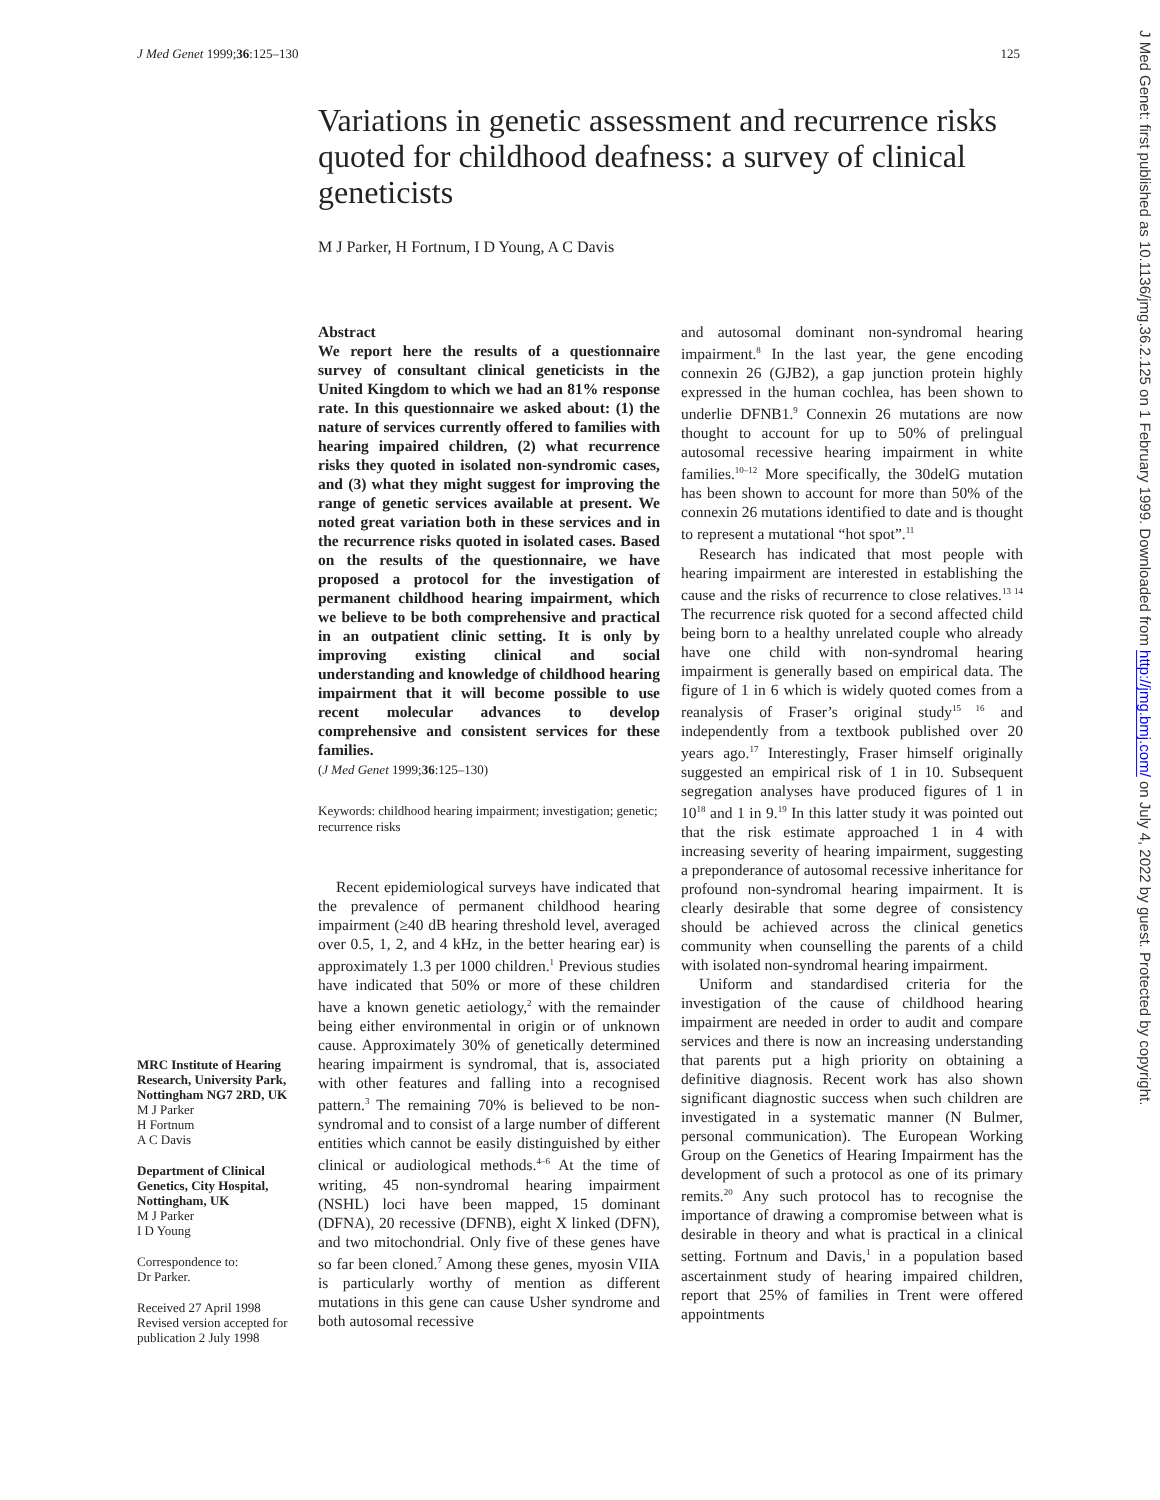J Med Genet 1999;36:125–130 125
Variations in genetic assessment and recurrence risks quoted for childhood deafness: a survey of clinical geneticists
M J Parker, H Fortnum, I D Young, A C Davis
MRC Institute of Hearing Research, University Park, Nottingham NG7 2RD, UK
M J Parker
H Fortnum
A C Davis
Department of Clinical Genetics, City Hospital, Nottingham, UK
M J Parker
I D Young
Correspondence to:
Dr Parker.
Received 27 April 1998
Revised version accepted for publication 2 July 1998
Abstract
We report here the results of a questionnaire survey of consultant clinical geneticists in the United Kingdom to which we had an 81% response rate. In this questionnaire we asked about: (1) the nature of services currently offered to families with hearing impaired children, (2) what recurrence risks they quoted in isolated non-syndromic cases, and (3) what they might suggest for improving the range of genetic services available at present. We noted great variation both in these services and in the recurrence risks quoted in isolated cases. Based on the results of the questionnaire, we have proposed a protocol for the investigation of permanent childhood hearing impairment, which we believe to be both comprehensive and practical in an outpatient clinic setting. It is only by improving existing clinical and social understanding and knowledge of childhood hearing impairment that it will become possible to use recent molecular advances to develop comprehensive and consistent services for these families.
(J Med Genet 1999;36:125–130)
Keywords: childhood hearing impairment; investigation; genetic; recurrence risks
Recent epidemiological surveys have indicated that the prevalence of permanent childhood hearing impairment (≥40 dB hearing threshold level, averaged over 0.5, 1, 2, and 4 kHz, in the better hearing ear) is approximately 1.3 per 1000 children.<sup>1</sup> Previous studies have indicated that 50% or more of these children have a known genetic aetiology,<sup>2</sup> with the remainder being either environmental in origin or of unknown cause. Approximately 30% of genetically determined hearing impairment is syndromal, that is, associated with other features and falling into a recognised pattern.<sup>3</sup> The remaining 70% is believed to be non-syndromal and to consist of a large number of different entities which cannot be easily distinguished by either clinical or audiological methods.<sup>4–6</sup> At the time of writing, 45 non-syndromal hearing impairment (NSHL) loci have been mapped, 15 dominant (DFNA), 20 recessive (DFNB), eight X linked (DFN), and two mitochondrial. Only five of these genes have so far been cloned.<sup>7</sup> Among these genes, myosin VIIA is particularly worthy of mention as different mutations in this gene can cause Usher syndrome and both autosomal recessive
and autosomal dominant non-syndromal hearing impairment.<sup>8</sup> In the last year, the gene encoding connexin 26 (GJB2), a gap junction protein highly expressed in the human cochlea, has been shown to underlie DFNB1.<sup>9</sup> Connexin 26 mutations are now thought to account for up to 50% of prelingual autosomal recessive hearing impairment in white families.<sup>10–12</sup> More specifically, the 30delG mutation has been shown to account for more than 50% of the connexin 26 mutations identified to date and is thought to represent a mutational “hot spot”.<sup>11</sup>
Research has indicated that most people with hearing impairment are interested in establishing the cause and the risks of recurrence to close relatives.<sup>13 14</sup> The recurrence risk quoted for a second affected child being born to a healthy unrelated couple who already have one child with non-syndromal hearing impairment is generally based on empirical data. The figure of 1 in 6 which is widely quoted comes from a reanalysis of Fraser’s original study<sup>15 16</sup> and independently from a textbook published over 20 years ago.<sup>17</sup> Interestingly, Fraser himself originally suggested an empirical risk of 1 in 10. Subsequent segregation analyses have produced figures of 1 in 10<sup>18</sup> and 1 in 9.<sup>19</sup> In this latter study it was pointed out that the risk estimate approached 1 in 4 with increasing severity of hearing impairment, suggesting a preponderance of autosomal recessive inheritance for profound non-syndromal hearing impairment. It is clearly desirable that some degree of consistency should be achieved across the clinical genetics community when counselling the parents of a child with isolated non-syndromal hearing impairment.
Uniform and standardised criteria for the investigation of the cause of childhood hearing impairment are needed in order to audit and compare services and there is now an increasing understanding that parents put a high priority on obtaining a definitive diagnosis. Recent work has also shown significant diagnostic success when such children are investigated in a systematic manner (N Bulmer, personal communication). The European Working Group on the Genetics of Hearing Impairment has the development of such a protocol as one of its primary remits.<sup>20</sup> Any such protocol has to recognise the importance of drawing a compromise between what is desirable in theory and what is practical in a clinical setting. Fortnum and Davis,<sup>1</sup> in a population based ascertainment study of hearing impaired children, report that 25% of families in Trent were offered appointments
J Med Genet: first published as 10.1136/jmg.36.2.125 on 1 February 1999. Downloaded from http://jmg.bmj.com/ on July 4, 2022 by guest. Protected by copyright.